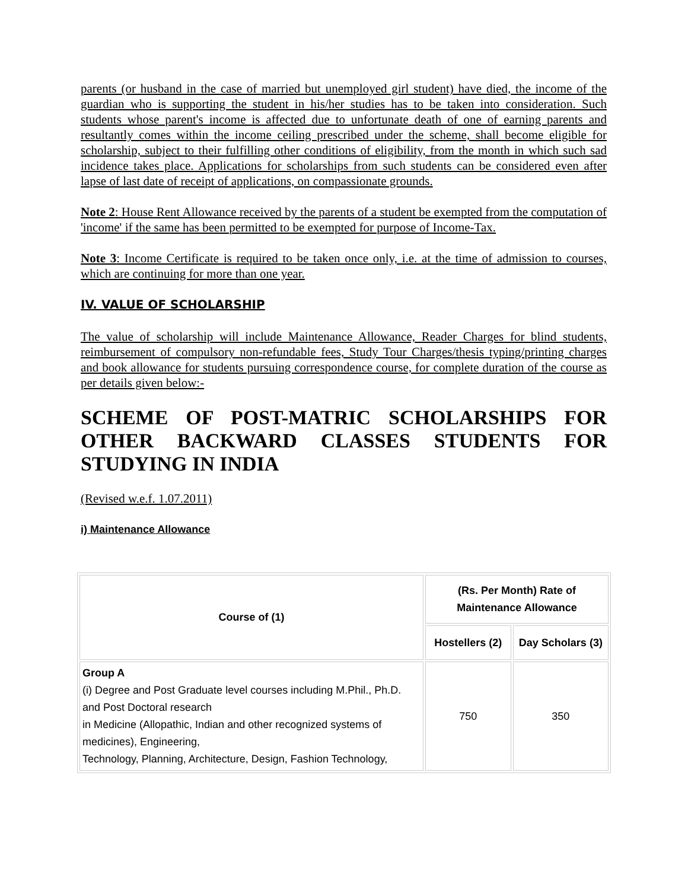parents (or husband in the case of married but unemployed girl student) have died, the income of the guardian who is supporting the student in his/her studies has to be taken into consideration. Such students whose parent's income is affected due to unfortunate death of one of earning parents and resultantly comes within the income ceiling prescribed under the scheme, shall become eligible for scholarship, subject to their fulfilling other conditions of eligibility, from the month in which such sad incidence takes place. Applications for scholarships from such students can be considered even after lapse of last date of receipt of applications, on compassionate grounds.
Note 2: House Rent Allowance received by the parents of a student be exempted from the computation of 'income' if the same has been permitted to be exempted for purpose of Income-Tax.
Note 3: Income Certificate is required to be taken once only, i.e. at the time of admission to courses, which are continuing for more than one year.
IV. VALUE OF SCHOLARSHIP
The value of scholarship will include Maintenance Allowance, Reader Charges for blind students, reimbursement of compulsory non-refundable fees, Study Tour Charges/thesis typing/printing charges and book allowance for students pursuing correspondence course, for complete duration of the course as per details given below:-
SCHEME OF POST-MATRIC SCHOLARSHIPS FOR OTHER BACKWARD CLASSES STUDENTS FOR STUDYING IN INDIA
(Revised w.e.f. 1.07.2011)
i) Maintenance Allowance
| Course of (1) | (Rs. Per Month) Rate of Maintenance Allowance | |
| --- | --- | --- |
| | Hostellers (2) | Day Scholars (3) |
| Group A (i) Degree and Post Graduate level courses including M.Phil., Ph.D. and Post Doctoral research in Medicine (Allopathic, Indian and other recognized systems of medicines), Engineering, Technology, Planning, Architecture, Design, Fashion Technology, | 750 | 350 |